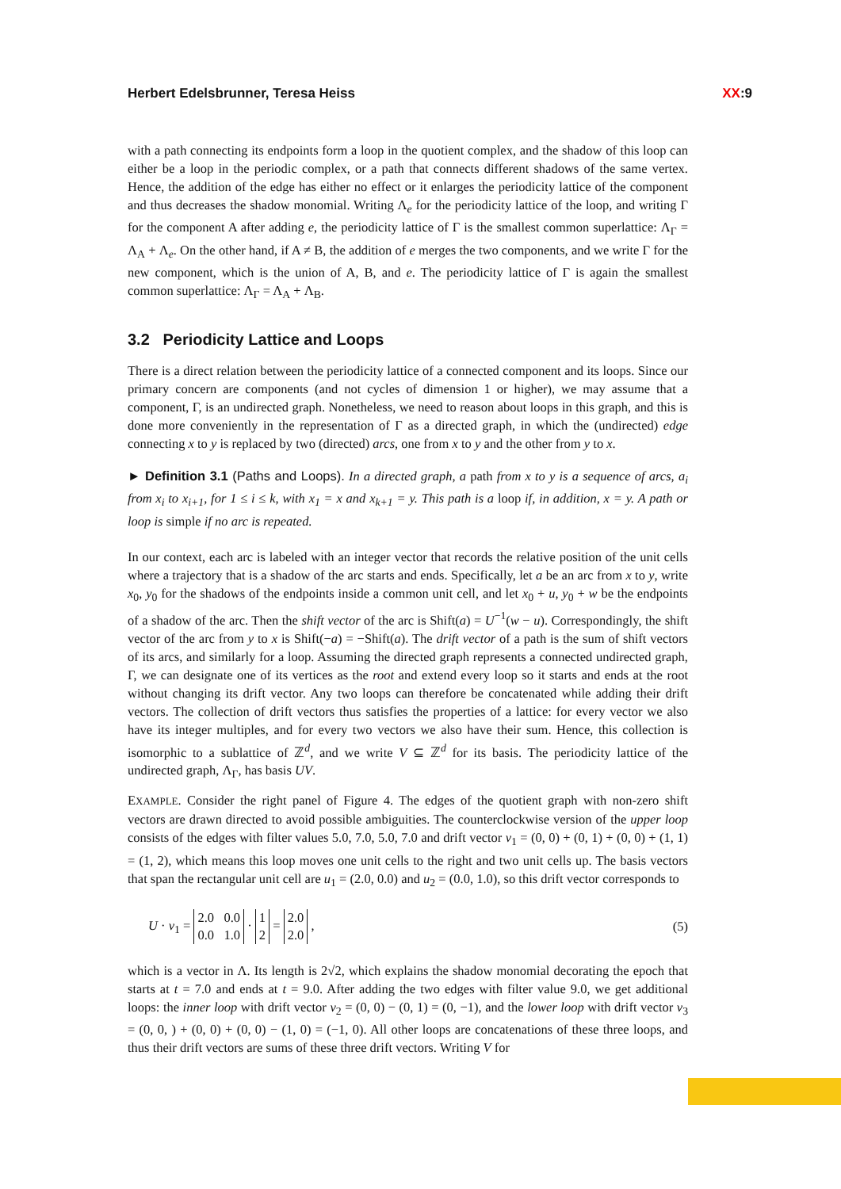Herbert Edelsbrunner, Teresa Heiss XX:9
with a path connecting its endpoints form a loop in the quotient complex, and the shadow of this loop can either be a loop in the periodic complex, or a path that connects different shadows of the same vertex. Hence, the addition of the edge has either no effect or it enlarges the periodicity lattice of the component and thus decreases the shadow monomial. Writing Λ<sub>e</sub> for the periodicity lattice of the loop, and writing Γ for the component A after adding e, the periodicity lattice of Γ is the smallest common superlattice: Λ<sub>Γ</sub> = Λ<sub>A</sub> + Λ<sub>e</sub>. On the other hand, if A ≠ B, the addition of e merges the two components, and we write Γ for the new component, which is the union of A, B, and e. The periodicity lattice of Γ is again the smallest common superlattice: Λ<sub>Γ</sub> = Λ<sub>A</sub> + Λ<sub>B</sub>.
3.2 Periodicity Lattice and Loops
There is a direct relation between the periodicity lattice of a connected component and its loops. Since our primary concern are components (and not cycles of dimension 1 or higher), we may assume that a component, Γ, is an undirected graph. Nonetheless, we need to reason about loops in this graph, and this is done more conveniently in the representation of Γ as a directed graph, in which the (undirected) edge connecting x to y is replaced by two (directed) arcs, one from x to y and the other from y to x.
► Definition 3.1 (Paths and Loops). In a directed graph, a path from x to y is a sequence of arcs, a<sub>i</sub> from x<sub>i</sub> to x<sub>i+1</sub>, for 1 ≤ i ≤ k, with x<sub>1</sub> = x and x<sub>k+1</sub> = y. This path is a loop if, in addition, x = y. A path or loop is simple if no arc is repeated.
In our context, each arc is labeled with an integer vector that records the relative position of the unit cells where a trajectory that is a shadow of the arc starts and ends. Specifically, let a be an arc from x to y, write x<sub>0</sub>, y<sub>0</sub> for the shadows of the endpoints inside a common unit cell, and let x<sub>0</sub> + u, y<sub>0</sub> + w be the endpoints of a shadow of the arc. Then the shift vector of the arc is Shift(a) = U<sup>−1</sup>(w − u). Correspondingly, the shift vector of the arc from y to x is Shift(−a) = −Shift(a). The drift vector of a path is the sum of shift vectors of its arcs, and similarly for a loop. Assuming the directed graph represents a connected undirected graph, Γ, we can designate one of its vertices as the root and extend every loop so it starts and ends at the root without changing its drift vector. Any two loops can therefore be concatenated while adding their drift vectors. The collection of drift vectors thus satisfies the properties of a lattice: for every vector we also have its integer multiples, and for every two vectors we also have their sum. Hence, this collection is isomorphic to a sublattice of ℤ<sup>d</sup>, and we write V ⊆ ℤ<sup>d</sup> for its basis. The periodicity lattice of the undirected graph, Λ<sub>Γ</sub>, has basis UV.
EXAMPLE. Consider the right panel of Figure 4. The edges of the quotient graph with non-zero shift vectors are drawn directed to avoid possible ambiguities. The counterclockwise version of the upper loop consists of the edges with filter values 5.0, 7.0, 5.0, 7.0 and drift vector v<sub>1</sub> = (0, 0) + (0, 1) + (0, 0) + (1, 1) = (1, 2), which means this loop moves one unit cells to the right and two unit cells up. The basis vectors that span the rectangular unit cell are u<sub>1</sub> = (2.0, 0.0) and u<sub>2</sub> = (0.0, 1.0), so this drift vector corresponds to
U · v<sub>1</sub> = 2.0 0.0
0.0 1.0 · 1
2 = 2.0
2.0 , (5)
which is a vector in Λ. Its length is 2√2, which explains the shadow monomial decorating the epoch that starts at t = 7.0 and ends at t = 9.0. After adding the two edges with filter value 9.0, we get additional loops: the inner loop with drift vector v<sub>2</sub> = (0, 0) − (0, 1) = (0, −1), and the lower loop with drift vector v<sub>3</sub> = (0, 0, ) + (0, 0) + (0, 0) − (1, 0) = (−1, 0). All other loops are concatenations of these three loops, and thus their drift vectors are sums of these three drift vectors. Writing V for